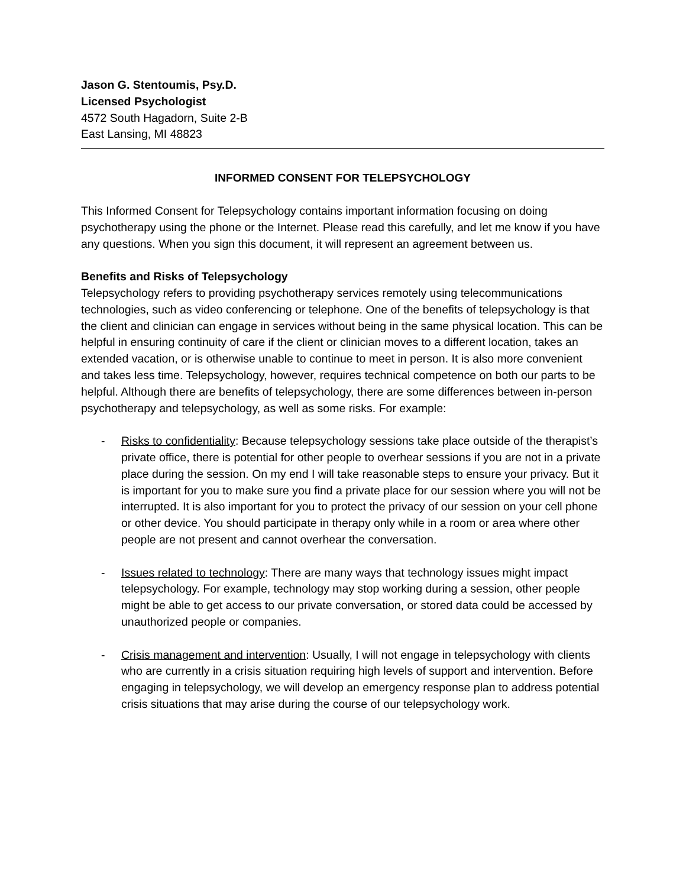Jason G. Stentoumis, Psy.D.
Licensed Psychologist
4572 South Hagadorn, Suite 2-B
East Lansing, MI 48823
INFORMED CONSENT FOR TELEPSYCHOLOGY
This Informed Consent for Telepsychology contains important information focusing on doing psychotherapy using the phone or the Internet. Please read this carefully, and let me know if you have any questions. When you sign this document, it will represent an agreement between us.
Benefits and Risks of Telepsychology
Telepsychology refers to providing psychotherapy services remotely using telecommunications technologies, such as video conferencing or telephone. One of the benefits of telepsychology is that the client and clinician can engage in services without being in the same physical location. This can be helpful in ensuring continuity of care if the client or clinician moves to a different location, takes an extended vacation, or is otherwise unable to continue to meet in person. It is also more convenient and takes less time. Telepsychology, however, requires technical competence on both our parts to be helpful. Although there are benefits of telepsychology, there are some differences between in-person psychotherapy and telepsychology, as well as some risks. For example:
- Risks to confidentiality: Because telepsychology sessions take place outside of the therapist’s private office, there is potential for other people to overhear sessions if you are not in a private place during the session. On my end I will take reasonable steps to ensure your privacy. But it is important for you to make sure you find a private place for our session where you will not be interrupted. It is also important for you to protect the privacy of our session on your cell phone or other device. You should participate in therapy only while in a room or area where other people are not present and cannot overhear the conversation.
- Issues related to technology: There are many ways that technology issues might impact telepsychology. For example, technology may stop working during a session, other people might be able to get access to our private conversation, or stored data could be accessed by unauthorized people or companies.
- Crisis management and intervention: Usually, I will not engage in telepsychology with clients who are currently in a crisis situation requiring high levels of support and intervention. Before engaging in telepsychology, we will develop an emergency response plan to address potential crisis situations that may arise during the course of our telepsychology work.